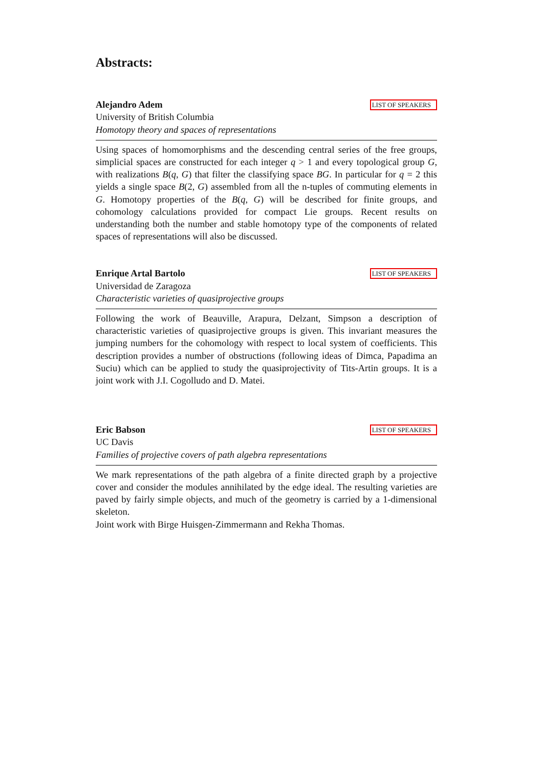Abstracts:
Alejandro Adem LIST OF SPEAKERS
University of British Columbia
Homotopy theory and spaces of representations
Using spaces of homomorphisms and the descending central series of the free groups, simplicial spaces are constructed for each integer q > 1 and every topological group G, with realizations B(q, G) that filter the classifying space BG. In particular for q = 2 this yields a single space B(2, G) assembled from all the n-tuples of commuting elements in G. Homotopy properties of the B(q, G) will be described for finite groups, and cohomology calculations provided for compact Lie groups. Recent results on understanding both the number and stable homotopy type of the components of related spaces of representations will also be discussed.
Enrique Artal Bartolo LIST OF SPEAKERS
Universidad de Zaragoza
Characteristic varieties of quasiprojective groups
Following the work of Beauville, Arapura, Delzant, Simpson a description of characteristic varieties of quasiprojective groups is given. This invariant measures the jumping numbers for the cohomology with respect to local system of coefficients. This description provides a number of obstructions (following ideas of Dimca, Papadima an Suciu) which can be applied to study the quasiprojectivity of Tits-Artin groups. It is a joint work with J.I. Cogolludo and D. Matei.
Eric Babson LIST OF SPEAKERS
UC Davis
Families of projective covers of path algebra representations
We mark representations of the path algebra of a finite directed graph by a projective cover and consider the modules annihilated by the edge ideal. The resulting varieties are paved by fairly simple objects, and much of the geometry is carried by a 1-dimensional skeleton.
Joint work with Birge Huisgen-Zimmermann and Rekha Thomas.